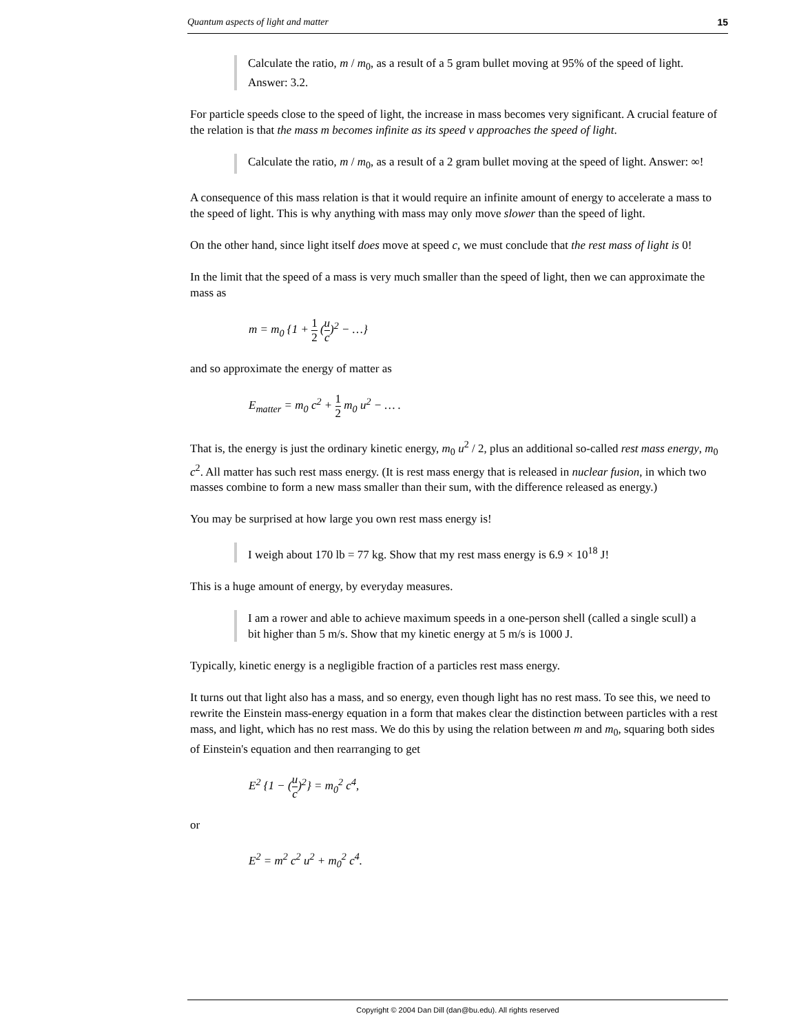Quantum aspects of light and matter 15
Calculate the ratio, m / m<sub>0</sub>, as a result of a 5 gram bullet moving at 95% of the speed of light. Answer: 3.2.
For particle speeds close to the speed of light, the increase in mass becomes very significant. A crucial feature of the relation is that the mass m becomes infinite as its speed v approaches the speed of light.
Calculate the ratio, m / m<sub>0</sub>, as a result of a 2 gram bullet moving at the speed of light. Answer: ∞!
A consequence of this mass relation is that it would require an infinite amount of energy to accelerate a mass to the speed of light. This is why anything with mass may only move slower than the speed of light.
On the other hand, since light itself does move at speed c, we must conclude that the rest mass of light is 0!
In the limit that the speed of a mass is very much smaller than the speed of light, then we can approximate the mass as
m = m<sub>0</sub> {1 + 1 2 (u c)<sup>2</sup> − …}
and so approximate the energy of matter as
E<sub>matter</sub> = m<sub>0</sub> c<sup>2</sup> + 1 2 m<sub>0</sub> u<sup>2</sup> − … .
That is, the energy is just the ordinary kinetic energy, m<sub>0</sub> u<sup>2</sup> / 2, plus an additional so-called rest mass energy, m<sub>0</sub> c<sup>2</sup>. All matter has such rest mass energy. (It is rest mass energy that is released in nuclear fusion, in which two masses combine to form a new mass smaller than their sum, with the difference released as energy.)
You may be surprised at how large you own rest mass energy is!
I weigh about 170 lb = 77 kg. Show that my rest mass energy is 6.9 × 10<sup>18</sup> J!
This is a huge amount of energy, by everyday measures.
I am a rower and able to achieve maximum speeds in a one-person shell (called a single scull) a bit higher than 5 m/s. Show that my kinetic energy at 5 m/s is 1000 J.
Typically, kinetic energy is a negligible fraction of a particles rest mass energy.
It turns out that light also has a mass, and so energy, even though light has no rest mass. To see this, we need to rewrite the Einstein mass-energy equation in a form that makes clear the distinction between particles with a rest mass, and light, which has no rest mass. We do this by using the relation between m and m<sub>0</sub>, squaring both sides of Einstein's equation and then rearranging to get
E<sup>2</sup> {1 − (u c)<sup>2</sup>} = m<sub>0</sub><sup>2</sup> c<sup>4</sup>,
or
E<sup>2</sup> = m<sup>2</sup> c<sup>2</sup> u<sup>2</sup> + m<sub>0</sub><sup>2</sup> c<sup>4</sup>.
Copyright © 2004 Dan Dill (dan@bu.edu). All rights reserved